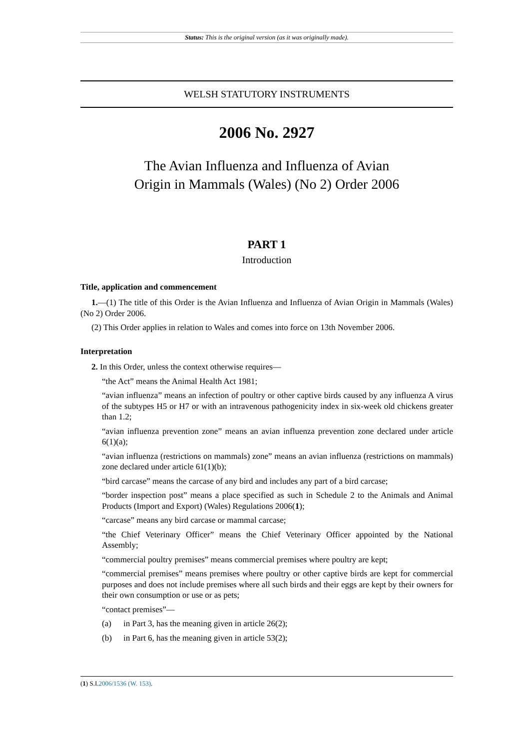Status: This is the original version (as it was originally made).
WELSH STATUTORY INSTRUMENTS
2006 No. 2927
The Avian Influenza and Influenza of Avian
Origin in Mammals (Wales) (No 2) Order 2006
PART 1
Introduction
Title, application and commencement
1.—(1) The title of this Order is the Avian Influenza and Influenza of Avian Origin in Mammals (Wales) (No 2) Order 2006.
(2) This Order applies in relation to Wales and comes into force on 13th November 2006.
Interpretation
2. In this Order, unless the context otherwise requires—
“the Act” means the Animal Health Act 1981;
“avian influenza” means an infection of poultry or other captive birds caused by any influenza A virus of the subtypes H5 or H7 or with an intravenous pathogenicity index in six-week old chickens greater than 1.2;
“avian influenza prevention zone” means an avian influenza prevention zone declared under article 6(1)(a);
“avian influenza (restrictions on mammals) zone” means an avian influenza (restrictions on mammals) zone declared under article 61(1)(b);
“bird carcase” means the carcase of any bird and includes any part of a bird carcase;
“border inspection post” means a place specified as such in Schedule 2 to the Animals and Animal Products (Import and Export) (Wales) Regulations 2006(1);
“carcase” means any bird carcase or mammal carcase;
“the Chief Veterinary Officer” means the Chief Veterinary Officer appointed by the National Assembly;
“commercial poultry premises” means commercial premises where poultry are kept;
“commercial premises” means premises where poultry or other captive birds are kept for commercial purposes and does not include premises where all such birds and their eggs are kept by their owners for their own consumption or use or as pets;
“contact premises”—
(a) in Part 3, has the meaning given in article 26(2);
(b) in Part 6, has the meaning given in article 53(2);
(1) S.I.2006/1536 (W. 153).